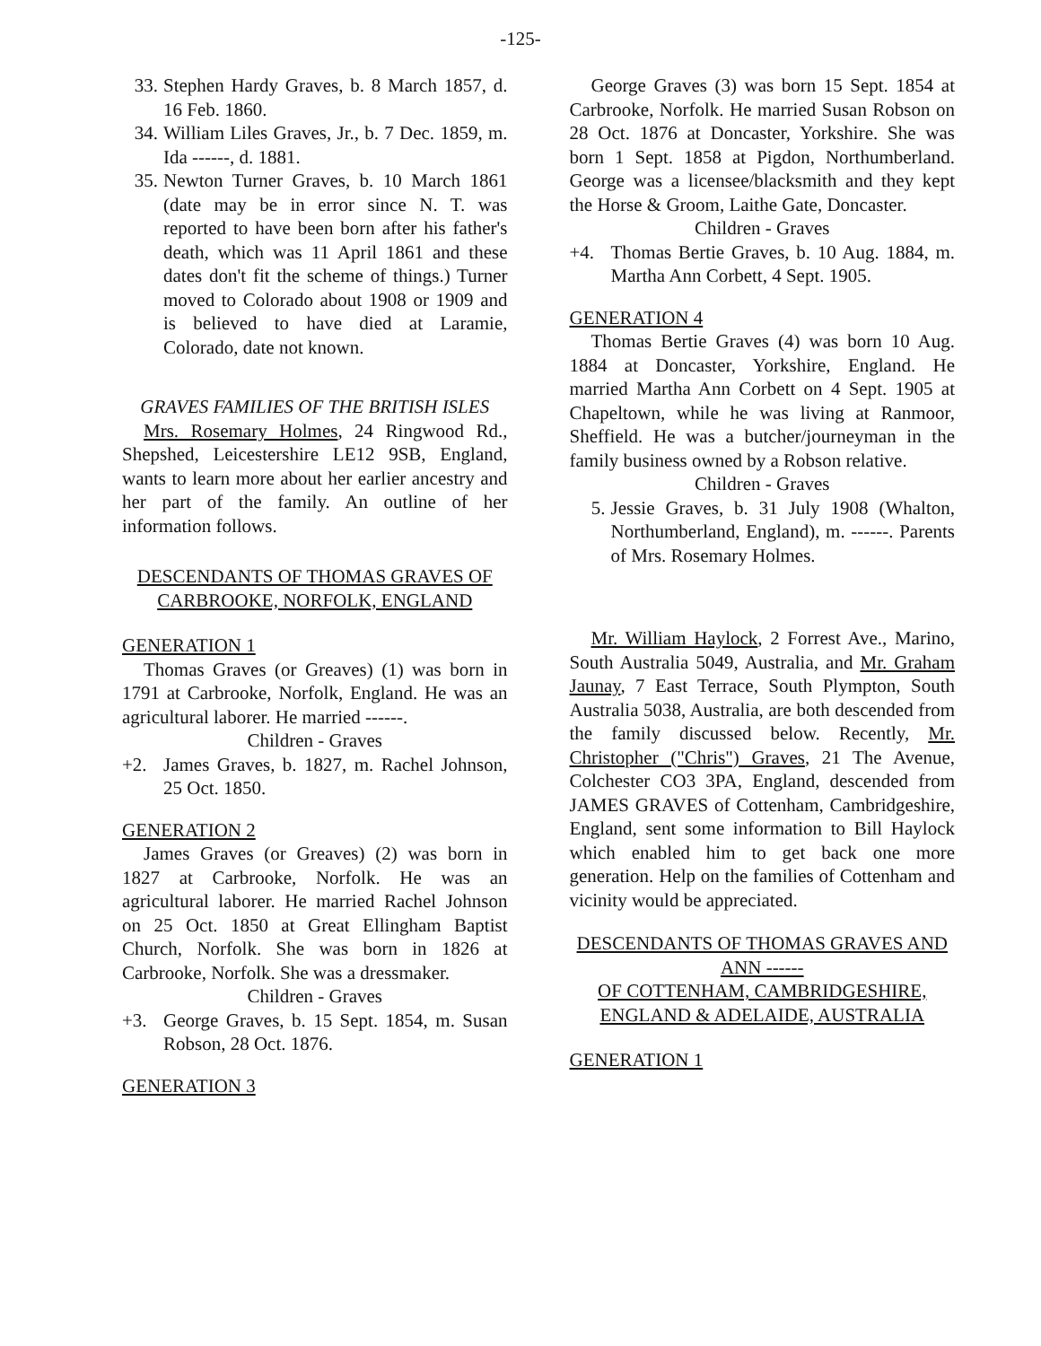-125-
33. Stephen Hardy Graves, b. 8 March 1857, d. 16 Feb. 1860.
34. William Liles Graves, Jr., b. 7 Dec. 1859, m. Ida ------, d. 1881.
35. Newton Turner Graves, b. 10 March 1861 (date may be in error since N. T. was reported to have been born after his father's death, which was 11 April 1861 and these dates don't fit the scheme of things.) Turner moved to Colorado about 1908 or 1909 and is believed to have died at Laramie, Colorado, date not known.
GRAVES FAMILIES OF THE BRITISH ISLES
Mrs. Rosemary Holmes, 24 Ringwood Rd., Shepshed, Leicestershire LE12 9SB, England, wants to learn more about her earlier ancestry and her part of the family. An outline of her information follows.
DESCENDANTS OF THOMAS GRAVES OF CARBROOKE, NORFOLK, ENGLAND
GENERATION 1
Thomas Graves (or Greaves) (1) was born in 1791 at Carbrooke, Norfolk, England. He was an agricultural laborer. He married ------.
Children - Graves
+2. James Graves, b. 1827, m. Rachel Johnson, 25 Oct. 1850.
GENERATION 2
James Graves (or Greaves) (2) was born in 1827 at Carbrooke, Norfolk. He was an agricultural laborer. He married Rachel Johnson on 25 Oct. 1850 at Great Ellingham Baptist Church, Norfolk. She was born in 1826 at Carbrooke, Norfolk. She was a dressmaker.
Children - Graves
+3. George Graves, b. 15 Sept. 1854, m. Susan Robson, 28 Oct. 1876.
GENERATION 3
George Graves (3) was born 15 Sept. 1854 at Carbrooke, Norfolk. He married Susan Robson on 28 Oct. 1876 at Doncaster, Yorkshire. She was born 1 Sept. 1858 at Pigdon, Northumberland. George was a licensee/blacksmith and they kept the Horse & Groom, Laithe Gate, Doncaster.
Children - Graves
+4. Thomas Bertie Graves, b. 10 Aug. 1884, m. Martha Ann Corbett, 4 Sept. 1905.
GENERATION 4
Thomas Bertie Graves (4) was born 10 Aug. 1884 at Doncaster, Yorkshire, England. He married Martha Ann Corbett on 4 Sept. 1905 at Chapeltown, while he was living at Ranmoor, Sheffield. He was a butcher/journeyman in the family business owned by a Robson relative.
Children - Graves
5. Jessie Graves, b. 31 July 1908 (Whalton, Northumberland, England), m. ------. Parents of Mrs. Rosemary Holmes.
Mr. William Haylock, 2 Forrest Ave., Marino, South Australia 5049, Australia, and Mr. Graham Jaunay, 7 East Terrace, South Plympton, South Australia 5038, Australia, are both descended from the family discussed below. Recently, Mr. Christopher ("Chris") Graves, 21 The Avenue, Colchester CO3 3PA, England, descended from JAMES GRAVES of Cottenham, Cambridgeshire, England, sent some information to Bill Haylock which enabled him to get back one more generation. Help on the families of Cottenham and vicinity would be appreciated.
DESCENDANTS OF THOMAS GRAVES AND ANN ------
OF COTTENHAM, CAMBRIDGESHIRE, ENGLAND & ADELAIDE, AUSTRALIA
GENERATION 1